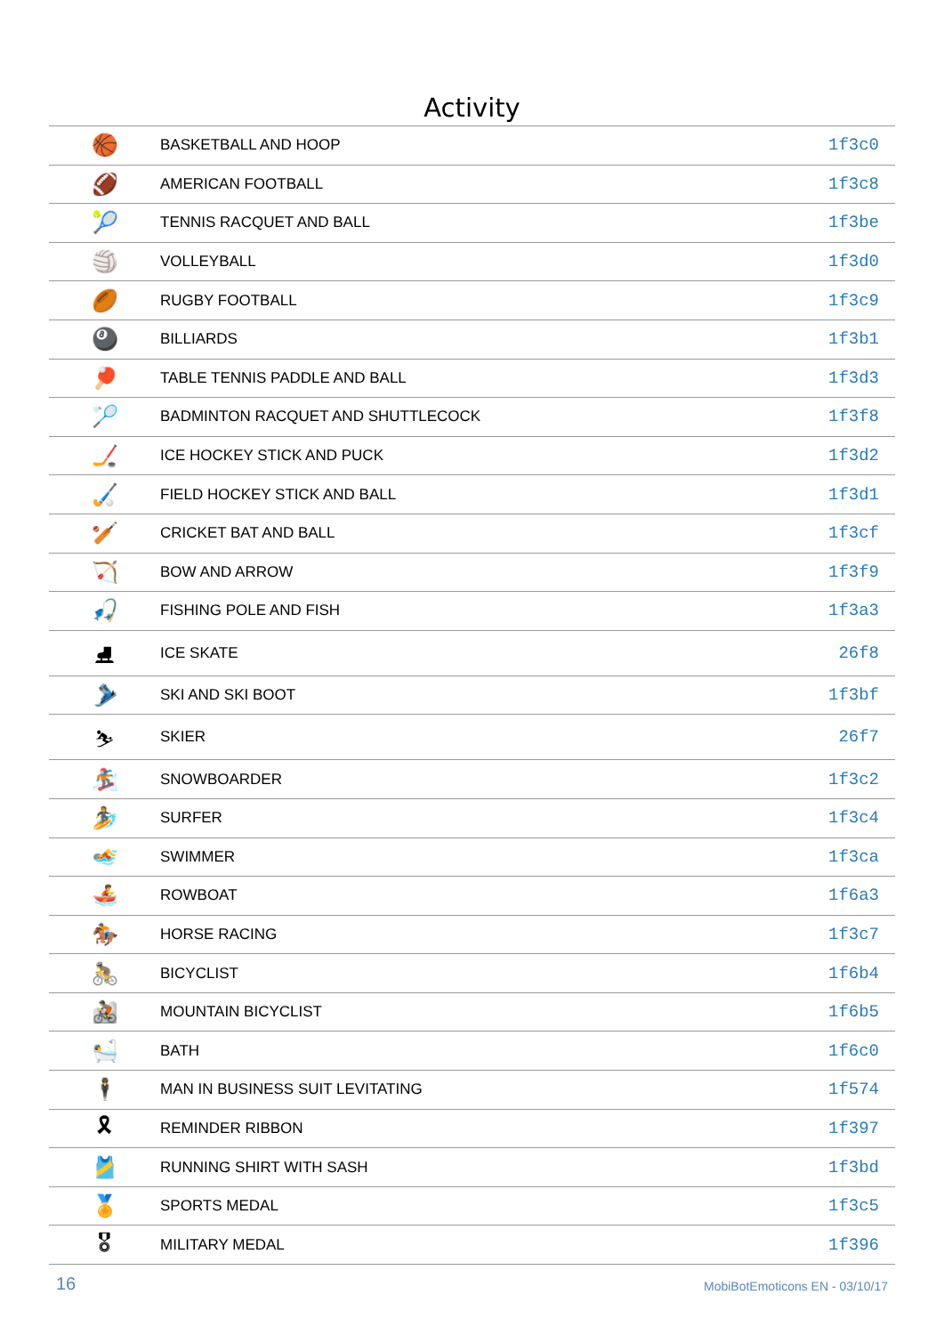Activity
| 🏀 | BASKETBALL AND HOOP | 1f3c0 |
| 🏈 | AMERICAN FOOTBALL | 1f3c8 |
| 🎾 | TENNIS RACQUET AND BALL | 1f3be |
| 🏐 | VOLLEYBALL | 1f3d0 |
| 🏉 | RUGBY FOOTBALL | 1f3c9 |
| 🎱 | BILLIARDS | 1f3b1 |
| 🏓 | TABLE TENNIS PADDLE AND BALL | 1f3d3 |
| 🏸 | BADMINTON RACQUET AND SHUTTLECOCK | 1f3f8 |
| 🏒 | ICE HOCKEY STICK AND PUCK | 1f3d2 |
| 🏑 | FIELD HOCKEY STICK AND BALL | 1f3d1 |
| 🏏 | CRICKET BAT AND BALL | 1f3cf |
| 🏹 | BOW AND ARROW | 1f3f9 |
| 🎣 | FISHING POLE AND FISH | 1f3a3 |
| ⛸ | ICE SKATE | 26f8 |
| 🎿 | SKI AND SKI BOOT | 1f3bf |
| ⛷ | SKIER | 26f7 |
| 🏂 | SNOWBOARDER | 1f3c2 |
| 🏄 | SURFER | 1f3c4 |
| 🏊 | SWIMMER | 1f3ca |
| 🚣 | ROWBOAT | 1f6a3 |
| 🏇 | HORSE RACING | 1f3c7 |
| 🚴 | BICYCLIST | 1f6b4 |
| 🚵 | MOUNTAIN BICYCLIST | 1f6b5 |
| 🛀 | BATH | 1f6c0 |
| 🕴 | MAN IN BUSINESS SUIT LEVITATING | 1f574 |
| 🎗 | REMINDER RIBBON | 1f397 |
| 🎽 | RUNNING SHIRT WITH SASH | 1f3bd |
| 🏅 | SPORTS MEDAL | 1f3c5 |
| 🎖 | MILITARY MEDAL | 1f396 |
16 MobiBotEmoticons EN - 03/10/17